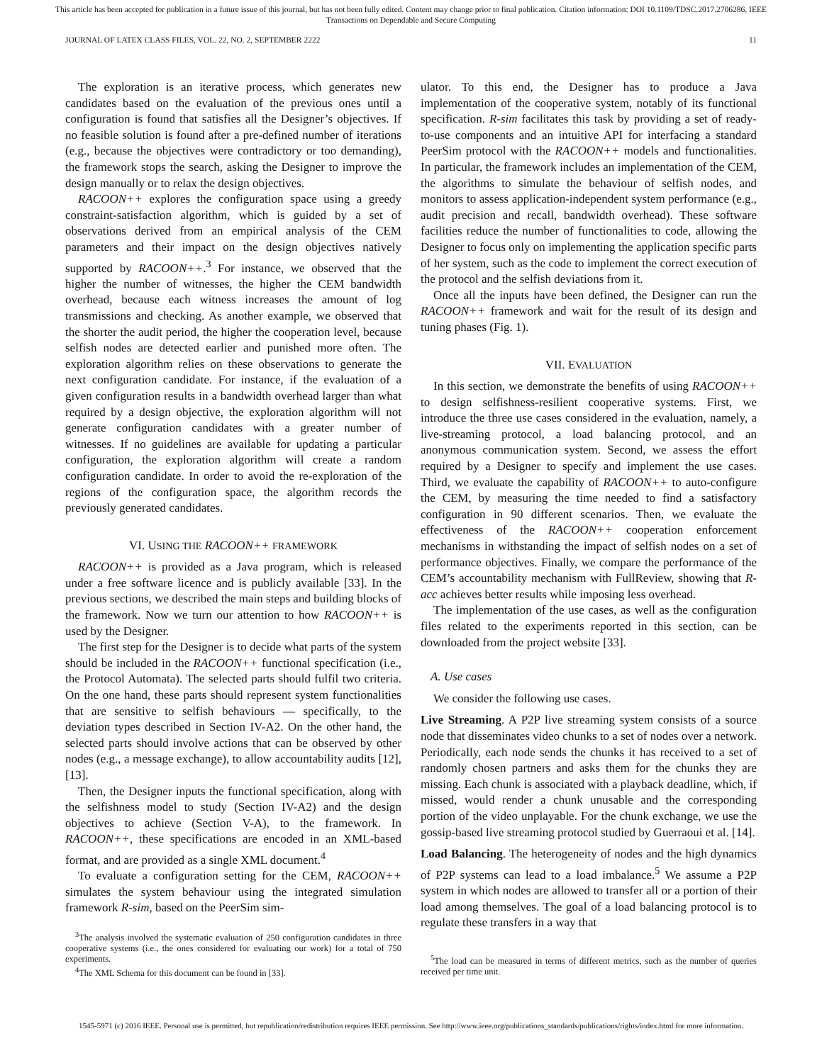This article has been accepted for publication in a future issue of this journal, but has not been fully edited. Content may change prior to final publication. Citation information: DOI 10.1109/TDSC.2017.2706286, IEEE
Transactions on Dependable and Secure Computing
JOURNAL OF LATEX CLASS FILES, VOL. 22, NO. 2, SEPTEMBER 2222 11
The exploration is an iterative process, which generates new candidates based on the evaluation of the previous ones until a configuration is found that satisfies all the Designer’s objectives. If no feasible solution is found after a pre-defined number of iterations (e.g., because the objectives were contradictory or too demanding), the framework stops the search, asking the Designer to improve the design manually or to relax the design objectives.
RACOON++ explores the configuration space using a greedy constraint-satisfaction algorithm, which is guided by a set of observations derived from an empirical analysis of the CEM parameters and their impact on the design objectives natively supported by RACOON++.<sup>3</sup> For instance, we observed that the higher the number of witnesses, the higher the CEM bandwidth overhead, because each witness increases the amount of log transmissions and checking. As another example, we observed that the shorter the audit period, the higher the cooperation level, because selfish nodes are detected earlier and punished more often. The exploration algorithm relies on these observations to generate the next configuration candidate. For instance, if the evaluation of a given configuration results in a bandwidth overhead larger than what required by a design objective, the exploration algorithm will not generate configuration candidates with a greater number of witnesses. If no guidelines are available for updating a particular configuration, the exploration algorithm will create a random configuration candidate. In order to avoid the re-exploration of the regions of the configuration space, the algorithm records the previously generated candidates.
VI. USING THE RACOON++ FRAMEWORK
RACOON++ is provided as a Java program, which is released under a free software licence and is publicly available [33]. In the previous sections, we described the main steps and building blocks of the framework. Now we turn our attention to how RACOON++ is used by the Designer.
The first step for the Designer is to decide what parts of the system should be included in the RACOON++ functional specification (i.e., the Protocol Automata). The selected parts should fulfil two criteria. On the one hand, these parts should represent system functionalities that are sensitive to selfish behaviours — specifically, to the deviation types described in Section IV-A2. On the other hand, the selected parts should involve actions that can be observed by other nodes (e.g., a message exchange), to allow accountability audits [12], [13].
Then, the Designer inputs the functional specification, along with the selfishness model to study (Section IV-A2) and the design objectives to achieve (Section V-A), to the framework. In RACOON++, these specifications are encoded in an XML-based format, and are provided as a single XML document.<sup>4</sup>
To evaluate a configuration setting for the CEM, RACOON++ simulates the system behaviour using the integrated simulation framework R-sim, based on the PeerSim sim-
<sup>3</sup> The analysis involved the systematic evaluation of 250 configuration candidates in three cooperative systems (i.e., the ones considered for evaluating our work) for a total of 750 experiments.
<sup>4</sup> The XML Schema for this document can be found in [33].
ulator. To this end, the Designer has to produce a Java implementation of the cooperative system, notably of its functional specification. R-sim facilitates this task by providing a set of ready-to-use components and an intuitive API for interfacing a standard PeerSim protocol with the RACOON++ models and functionalities. In particular, the framework includes an implementation of the CEM, the algorithms to simulate the behaviour of selfish nodes, and monitors to assess application-independent system performance (e.g., audit precision and recall, bandwidth overhead). These software facilities reduce the number of functionalities to code, allowing the Designer to focus only on implementing the application specific parts of her system, such as the code to implement the correct execution of the protocol and the selfish deviations from it.
Once all the inputs have been defined, the Designer can run the RACOON++ framework and wait for the result of its design and tuning phases (Fig. 1).
VII. EVALUATION
In this section, we demonstrate the benefits of using RACOON++ to design selfishness-resilient cooperative systems. First, we introduce the three use cases considered in the evaluation, namely, a live-streaming protocol, a load balancing protocol, and an anonymous communication system. Second, we assess the effort required by a Designer to specify and implement the use cases. Third, we evaluate the capability of RACOON++ to auto-configure the CEM, by measuring the time needed to find a satisfactory configuration in 90 different scenarios. Then, we evaluate the effectiveness of the RACOON++ cooperation enforcement mechanisms in withstanding the impact of selfish nodes on a set of performance objectives. Finally, we compare the performance of the CEM’s accountability mechanism with FullReview, showing that R-acc achieves better results while imposing less overhead.
The implementation of the use cases, as well as the configuration files related to the experiments reported in this section, can be downloaded from the project website [33].
A. Use cases
We consider the following use cases.
Live Streaming. A P2P live streaming system consists of a source node that disseminates video chunks to a set of nodes over a network. Periodically, each node sends the chunks it has received to a set of randomly chosen partners and asks them for the chunks they are missing. Each chunk is associated with a playback deadline, which, if missed, would render a chunk unusable and the corresponding portion of the video unplayable. For the chunk exchange, we use the gossip-based live streaming protocol studied by Guerraoui et al. [14].
Load Balancing. The heterogeneity of nodes and the high dynamics of P2P systems can lead to a load imbalance.<sup>5</sup> We assume a P2P system in which nodes are allowed to transfer all or a portion of their load among themselves. The goal of a load balancing protocol is to regulate these transfers in a way that
<sup>5</sup> The load can be measured in terms of different metrics, such as the number of queries received per time unit.
1545-5971 (c) 2016 IEEE. Personal use is permitted, but republication/redistribution requires IEEE permission. See http://www.ieee.org/publications_standards/publications/rights/index.html for more information.